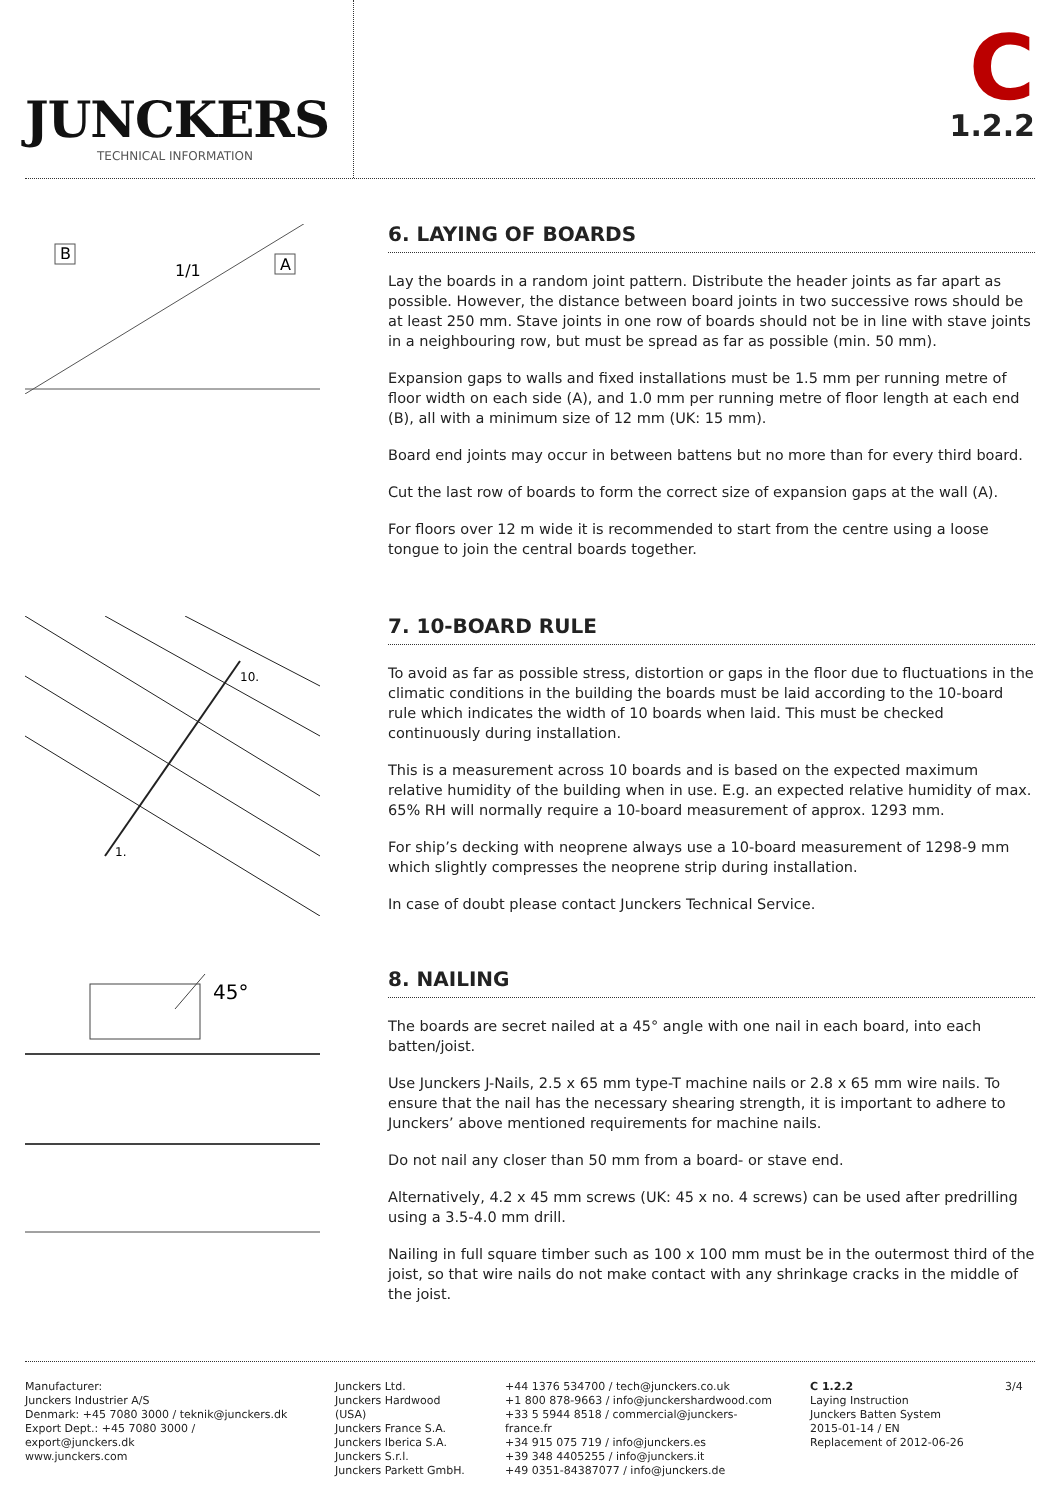JUNCKERS
TECHNICAL INFORMATION
C
1.2.2
B
A
1/1
6. LAYING OF BOARDS
Lay the boards in a random joint pattern. Distribute the header joints as far apart as possible. However, the distance between board joints in two successive rows should be at least 250 mm. Stave joints in one row of boards should not be in line with stave joints in a neighbouring row, but must be spread as far as possible (min. 50 mm).
Expansion gaps to walls and fixed installations must be 1.5 mm per running metre of floor width on each side (A), and 1.0 mm per running metre of floor length at each end (B), all with a minimum size of 12 mm (UK: 15 mm).
Board end joints may occur in between battens but no more than for every third board.
Cut the last row of boards to form the correct size of expansion gaps at the wall (A).
For floors over 12 m wide it is recommended to start from the centre using a loose tongue to join the central boards together.
10.
1.
7. 10-BOARD RULE
To avoid as far as possible stress, distortion or gaps in the floor due to fluctuations in the climatic conditions in the building the boards must be laid according to the 10-board rule which indicates the width of 10 boards when laid. This must be checked continuously during installation.
This is a measurement across 10 boards and is based on the expected maximum relative humidity of the building when in use. E.g. an expected relative humidity of max. 65% RH will normally require a 10-board measurement of approx. 1293 mm.
For ship’s decking with neoprene always use a 10-board measurement of 1298-9 mm which slightly compresses the neoprene strip during installation.
In case of doubt please contact Junckers Technical Service.
45°
8. NAILING
The boards are secret nailed at a 45° angle with one nail in each board, into each batten/joist.
Use Junckers J-Nails, 2.5 x 65 mm type-T machine nails or 2.8 x 65 mm wire nails. To ensure that the nail has the necessary shearing strength, it is important to adhere to Junckers’ above mentioned requirements for machine nails.
Do not nail any closer than 50 mm from a board- or stave end.
Alternatively, 4.2 x 45 mm screws (UK: 45 x no. 4 screws) can be used after predrilling using a 3.5-4.0 mm drill.
Nailing in full square timber such as 100 x 100 mm must be in the outermost third of the joist, so that wire nails do not make contact with any shrinkage cracks in the middle of the joist.
Manufacturer:
Junckers Industrier A/S
Denmark: +45 7080 3000 / teknik@junckers.dk
Export Dept.: +45 7080 3000 / export@junckers.dk
www.junckers.com
Junckers Ltd.
Junckers Hardwood (USA)
Junckers France S.A.
Junckers Iberica S.A.
Junckers S.r.l.
Junckers Parkett GmbH.
+44 1376 534700 / tech@junckers.co.uk
+1 800 878-9663 / info@junckershardwood.com
+33 5 5944 8518 / commercial@junckers-france.fr
+34 915 075 719 / info@junckers.es
+39 348 4405255 / info@junckers.it
+49 0351-84387077 / info@junckers.de
C 1.2.2
Laying Instruction
Junckers Batten System
2015-01-14 / EN
Replacement of 2012-06-26
3/4